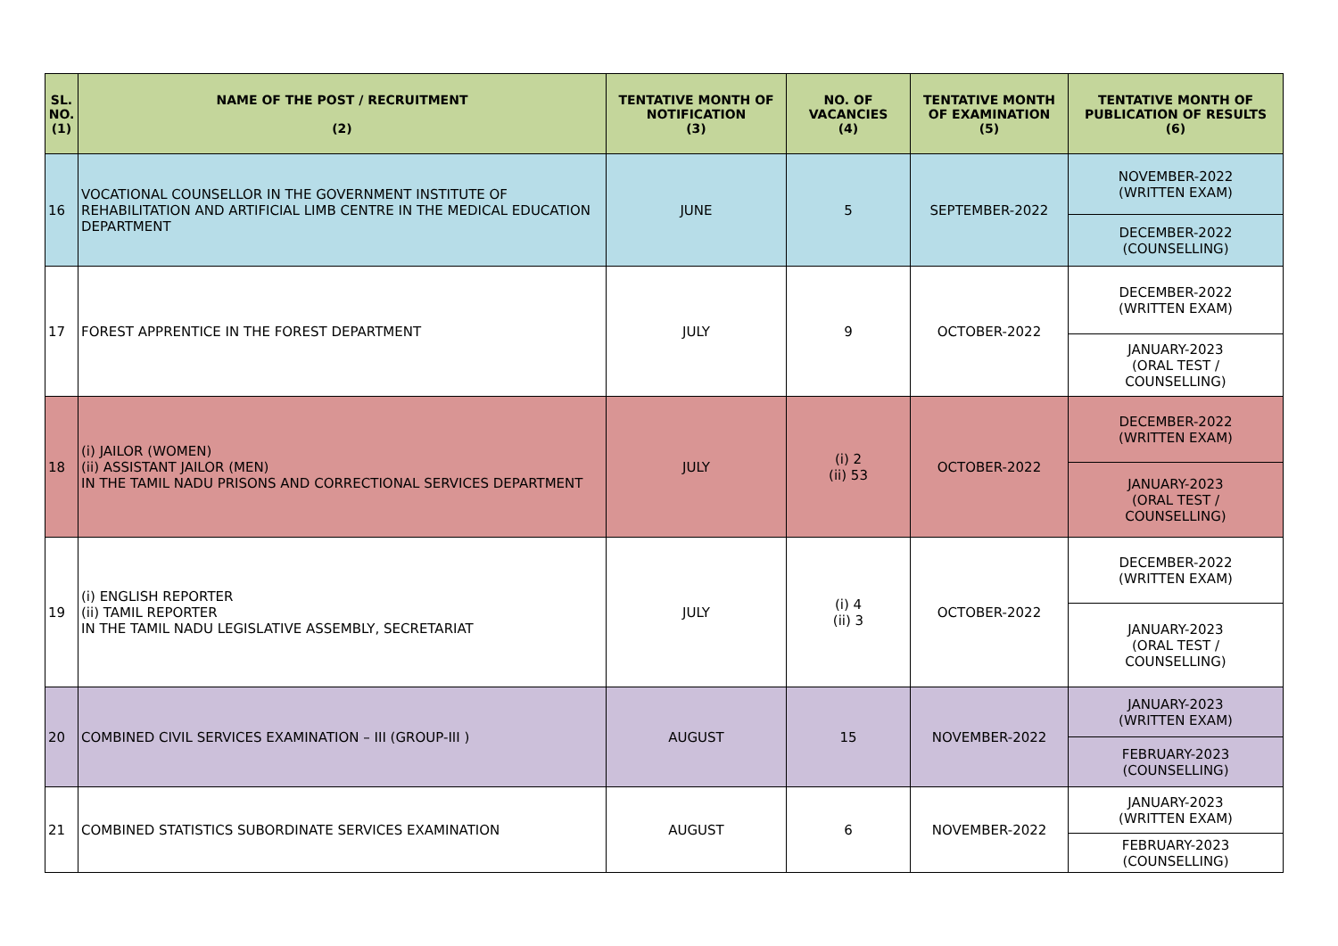| SL. NO. (1) | NAME OF THE POST / RECRUITMENT (2) | TENTATIVE MONTH OF NOTIFICATION (3) | NO. OF VACANCIES (4) | TENTATIVE MONTH OF EXAMINATION (5) | TENTATIVE MONTH OF PUBLICATION OF RESULTS (6) |
| --- | --- | --- | --- | --- | --- |
| 16 | VOCATIONAL COUNSELLOR IN THE GOVERNMENT INSTITUTE OF REHABILITATION AND ARTIFICIAL LIMB CENTRE IN THE MEDICAL EDUCATION DEPARTMENT | JUNE | 5 | SEPTEMBER-2022 | NOVEMBER-2022 (WRITTEN EXAM) |
| | | | | | DECEMBER-2022 (COUNSELLING) |
| 17 | FOREST APPRENTICE IN THE FOREST DEPARTMENT | JULY | 9 | OCTOBER-2022 | DECEMBER-2022 (WRITTEN EXAM) |
| | | | | | JANUARY-2023 (ORAL TEST / COUNSELLING) |
| 18 | (i) JAILOR (WOMEN) (ii) ASSISTANT JAILOR (MEN) IN THE TAMIL NADU PRISONS AND CORRECTIONAL SERVICES DEPARTMENT | JULY | (i) 2 (ii) 53 | OCTOBER-2022 | DECEMBER-2022 (WRITTEN EXAM) |
| | | | | | JANUARY-2023 (ORAL TEST / COUNSELLING) |
| 19 | (i) ENGLISH REPORTER (ii) TAMIL REPORTER IN THE TAMIL NADU LEGISLATIVE ASSEMBLY, SECRETARIAT | JULY | (i) 4 (ii) 3 | OCTOBER-2022 | DECEMBER-2022 (WRITTEN EXAM) |
| | | | | | JANUARY-2023 (ORAL TEST / COUNSELLING) |
| 20 | COMBINED CIVIL SERVICES EXAMINATION – III (GROUP-III ) | AUGUST | 15 | NOVEMBER-2022 | JANUARY-2023 (WRITTEN EXAM) |
| | | | | | FEBRUARY-2023 (COUNSELLING) |
| 21 | COMBINED STATISTICS SUBORDINATE SERVICES EXAMINATION | AUGUST | 6 | NOVEMBER-2022 | JANUARY-2023 (WRITTEN EXAM) |
| | | | | | FEBRUARY-2023 (COUNSELLING) |